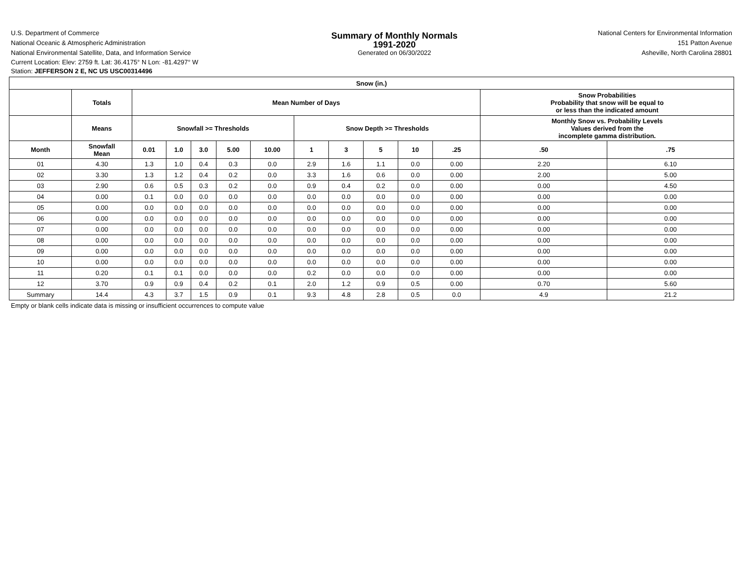U.S. Department of Commerce
National Oceanic & Atmospheric Administration
National Environmental Satellite, Data, and Information Service
Summary of Monthly Normals
1991-2020
Generated on 06/30/2022
National Centers for Environmental Information
151 Patton Avenue
Asheville, North Carolina 28801
Current Location: Elev: 2759 ft. Lat: 36.4175° N Lon: -81.4297° W
Station: JEFFERSON 2 E, NC US USC00314496
| Snow (in.) | | | | | | | | | | | | | |
| --- | --- | --- | --- | --- | --- | --- | --- | --- | --- | --- | --- | --- | --- |
| | Totals | Mean Number of Days | | | | | | | | | | Snow Probabilities Probability that snow will be equal to or less than the indicated amount | |
| | Means | Snowfall >= Thresholds | | | | | Snow Depth >= Thresholds | | | | | Monthly Snow vs. Probability Levels Values derived from the incomplete gamma distribution. | |
| Month | Snowfall Mean | 0.01 | 1.0 | 3.0 | 5.00 | 10.00 | 1 | 3 | 5 | 10 | .25 | .50 | .75 |
| 01 | 4.30 | 1.3 | 1.0 | 0.4 | 0.3 | 0.0 | 2.9 | 1.6 | 1.1 | 0.0 | 0.00 | 2.20 | 6.10 |
| 02 | 3.30 | 1.3 | 1.2 | 0.4 | 0.2 | 0.0 | 3.3 | 1.6 | 0.6 | 0.0 | 0.00 | 2.00 | 5.00 |
| 03 | 2.90 | 0.6 | 0.5 | 0.3 | 0.2 | 0.0 | 0.9 | 0.4 | 0.2 | 0.0 | 0.00 | 0.00 | 4.50 |
| 04 | 0.00 | 0.1 | 0.0 | 0.0 | 0.0 | 0.0 | 0.0 | 0.0 | 0.0 | 0.0 | 0.00 | 0.00 | 0.00 |
| 05 | 0.00 | 0.0 | 0.0 | 0.0 | 0.0 | 0.0 | 0.0 | 0.0 | 0.0 | 0.0 | 0.00 | 0.00 | 0.00 |
| 06 | 0.00 | 0.0 | 0.0 | 0.0 | 0.0 | 0.0 | 0.0 | 0.0 | 0.0 | 0.0 | 0.00 | 0.00 | 0.00 |
| 07 | 0.00 | 0.0 | 0.0 | 0.0 | 0.0 | 0.0 | 0.0 | 0.0 | 0.0 | 0.0 | 0.00 | 0.00 | 0.00 |
| 08 | 0.00 | 0.0 | 0.0 | 0.0 | 0.0 | 0.0 | 0.0 | 0.0 | 0.0 | 0.0 | 0.00 | 0.00 | 0.00 |
| 09 | 0.00 | 0.0 | 0.0 | 0.0 | 0.0 | 0.0 | 0.0 | 0.0 | 0.0 | 0.0 | 0.00 | 0.00 | 0.00 |
| 10 | 0.00 | 0.0 | 0.0 | 0.0 | 0.0 | 0.0 | 0.0 | 0.0 | 0.0 | 0.0 | 0.00 | 0.00 | 0.00 |
| 11 | 0.20 | 0.1 | 0.1 | 0.0 | 0.0 | 0.0 | 0.2 | 0.0 | 0.0 | 0.0 | 0.00 | 0.00 | 0.00 |
| 12 | 3.70 | 0.9 | 0.9 | 0.4 | 0.2 | 0.1 | 2.0 | 1.2 | 0.9 | 0.5 | 0.00 | 0.70 | 5.60 |
| Summary | 14.4 | 4.3 | 3.7 | 1.5 | 0.9 | 0.1 | 9.3 | 4.8 | 2.8 | 0.5 | 0.0 | 4.9 | 21.2 |
Empty or blank cells indicate data is missing or insufficient occurrences to compute value